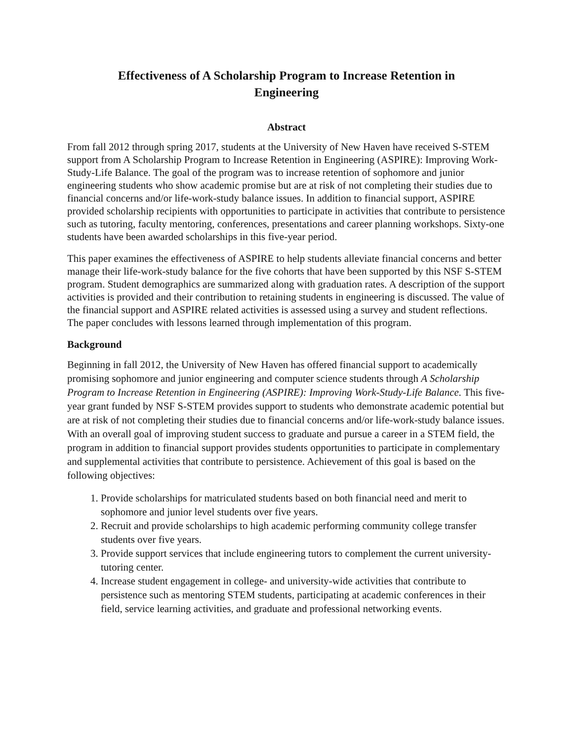Effectiveness of A Scholarship Program to Increase Retention in Engineering
Abstract
From fall 2012 through spring 2017, students at the University of New Haven have received S-STEM support from A Scholarship Program to Increase Retention in Engineering (ASPIRE): Improving Work-Study-Life Balance. The goal of the program was to increase retention of sophomore and junior engineering students who show academic promise but are at risk of not completing their studies due to financial concerns and/or life-work-study balance issues. In addition to financial support, ASPIRE provided scholarship recipients with opportunities to participate in activities that contribute to persistence such as tutoring, faculty mentoring, conferences, presentations and career planning workshops. Sixty-one students have been awarded scholarships in this five-year period.
This paper examines the effectiveness of ASPIRE to help students alleviate financial concerns and better manage their life-work-study balance for the five cohorts that have been supported by this NSF S-STEM program. Student demographics are summarized along with graduation rates. A description of the support activities is provided and their contribution to retaining students in engineering is discussed. The value of the financial support and ASPIRE related activities is assessed using a survey and student reflections. The paper concludes with lessons learned through implementation of this program.
Background
Beginning in fall 2012, the University of New Haven has offered financial support to academically promising sophomore and junior engineering and computer science students through A Scholarship Program to Increase Retention in Engineering (ASPIRE): Improving Work-Study-Life Balance. This five-year grant funded by NSF S-STEM provides support to students who demonstrate academic potential but are at risk of not completing their studies due to financial concerns and/or life-work-study balance issues. With an overall goal of improving student success to graduate and pursue a career in a STEM field, the program in addition to financial support provides students opportunities to participate in complementary and supplemental activities that contribute to persistence. Achievement of this goal is based on the following objectives:
1. Provide scholarships for matriculated students based on both financial need and merit to sophomore and junior level students over five years.
2. Recruit and provide scholarships to high academic performing community college transfer students over five years.
3. Provide support services that include engineering tutors to complement the current university-tutoring center.
4. Increase student engagement in college- and university-wide activities that contribute to persistence such as mentoring STEM students, participating at academic conferences in their field, service learning activities, and graduate and professional networking events.